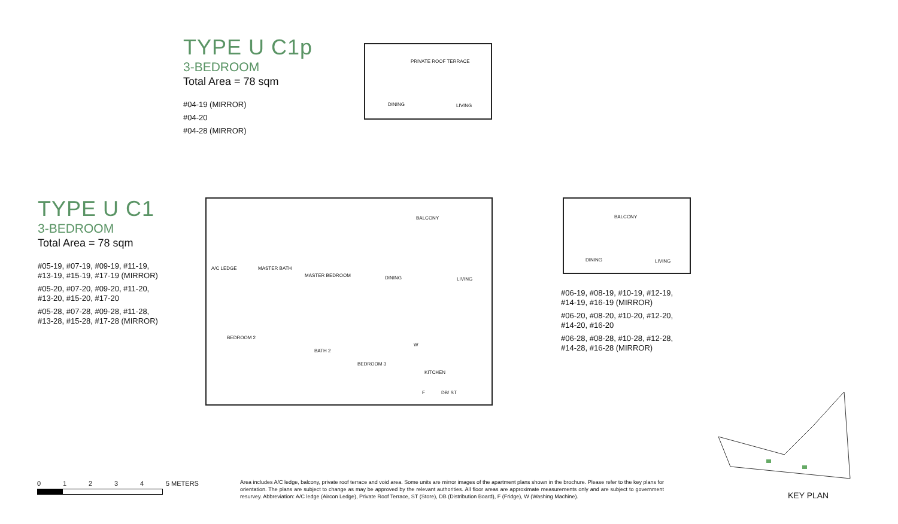TYPE U C1p
3-BEDROOM
Total Area = 78 sqm
#04-19 (MIRROR)
#04-20
#04-28 (MIRROR)
PRIVATE ROOF TERRACE
DINING LIVING
TYPE U C1
3-BEDROOM
Total Area = 78 sqm
#05-19, #07-19, #09-19, #11-19,
#13-19, #15-19, #17-19 (MIRROR)
#05-20, #07-20, #09-20, #11-20,
#13-20, #15-20, #17-20
#05-28, #07-28, #09-28, #11-28,
#13-28, #15-28, #17-28 (MIRROR)
A/C LEDGE MASTER BATH
MASTER BEDROOM
BALCONY
DINING LIVING
BEDROOM 2
BATH 2
BEDROOM 3
KITCHEN
W
F DB/ ST
BALCONY
DINING LIVING
#06-19, #08-19, #10-19, #12-19,
#14-19, #16-19 (MIRROR)
#06-20, #08-20, #10-20, #12-20,
#14-20, #16-20
#06-28, #08-28, #10-28, #12-28,
#14-28, #16-28 (MIRROR)
01234 5 METERS
Area includes A/C ledge, balcony, private roof terrace and void area. Some units are mirror images of the apartment plans shown in the brochure. Please refer to the key plans for orientation. The plans are subject to change as may be approved by the relevant authorities. All floor areas are approximate measurements only and are subject to government resurvey. Abbreviation: A/C ledge (Aircon Ledge), Private Roof Terrace, ST (Store), DB (Distribution Board), F (Fridge), W (Washing Machine).
KEY PLAN